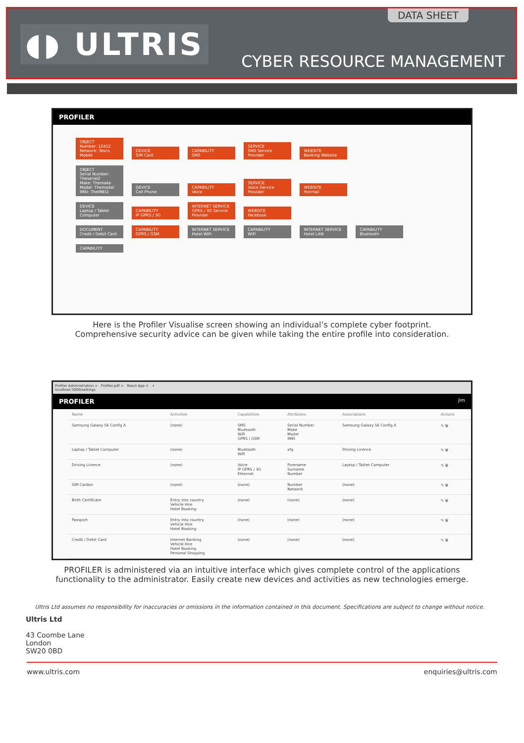◖◗ ULTRIS
DATA SHEET
CYBER RESOURCE MANAGEMENT
PROFILER
OBJECT
Number: 12412
Network: Tesco Mobile DEVICE
SIM Card CAPABILITY
SMS SERVICE
SMS Service Provider WEBSITE
Banking Website
OBJECT
Serial Number: Theserial2
Make: Themake
Model: Themodel
IMEI: TheIMEI2 DEVICE
Cell Phone CAPABILITY
Voice SERVICE
Voice Service Provider WEBSITE
Hotmail
DEVICE
Laptop / Tablet Computer CAPABILITY
IP GPRS / 3G INTERNET SERVICE
GPRS / 3G Service Provider WEBSITE
Facebook
DOCUMENT
Credit / Debit Card CAPABILITY
GPRS / GSM INTERNET SERVICE
Hotel WiFi CAPABILITY
WiFi INTERNET SERVICE
Hotel LAN CAPABILITY
Bluetooth CAPABILITY
Here is the Profiler Visualise screen showing an individual’s complete cyber footprint.
Comprehensive security advice can be given while taking the entire profile into consideration.
Profiler Administration × Profiler.pdf × React App × +
localhost:3000/settings
PROFILER Jim
| Name | Activities | Capabilities | Attributes | Associations | Actions |
| --- | --- | --- | --- | --- | --- |
| Samsung Galaxy S6 Config A | (none) | SMS Bluetooth WiFi GPRS / GSM | Serial Number Make Model IMEI | Samsung Galaxy S6 Config A | ✎ 🗑 |
| Laptop / Tablet Computer | (none) | Bluetooth WiFi | xfg | Driving Licence | ✎ 🗑 |
| Driving Licence | (none) | Voice IP GPRS / 3G Ethernet | Forename Surname Number | Laptop / Tablet Computer | ✎ 🗑 |
| SIM Cardon | (none) | (none) | Number Network | (none) | ✎ 🗑 |
| Birth Certificate | Entry into country Vehicle Hire Hotel Booking | (none) | (none) | (none) | ✎ 🗑 |
| Passport | Entry into country Vehicle Hire Hotel Booking | (none) | (none) | (none) | ✎ 🗑 |
| Credit / Debit Card | Internet Banking Vehicle Hire Hotel Booking Personal Shopping | (none) | (none) | (none) | ✎ 🗑 |
PROFILER is administered via an intuitive interface which gives complete control of the applications
functionality to the administrator. Easily create new devices and activities as new technologies emerge.
Ultris Ltd assumes no responsibility for inaccuracies or omissions in the information contained in this document. Specifications are subject to change without notice.
Ultris Ltd
43 Coombe Lane
London
SW20 0BD
www.ultris.com enquiries@ultris.com